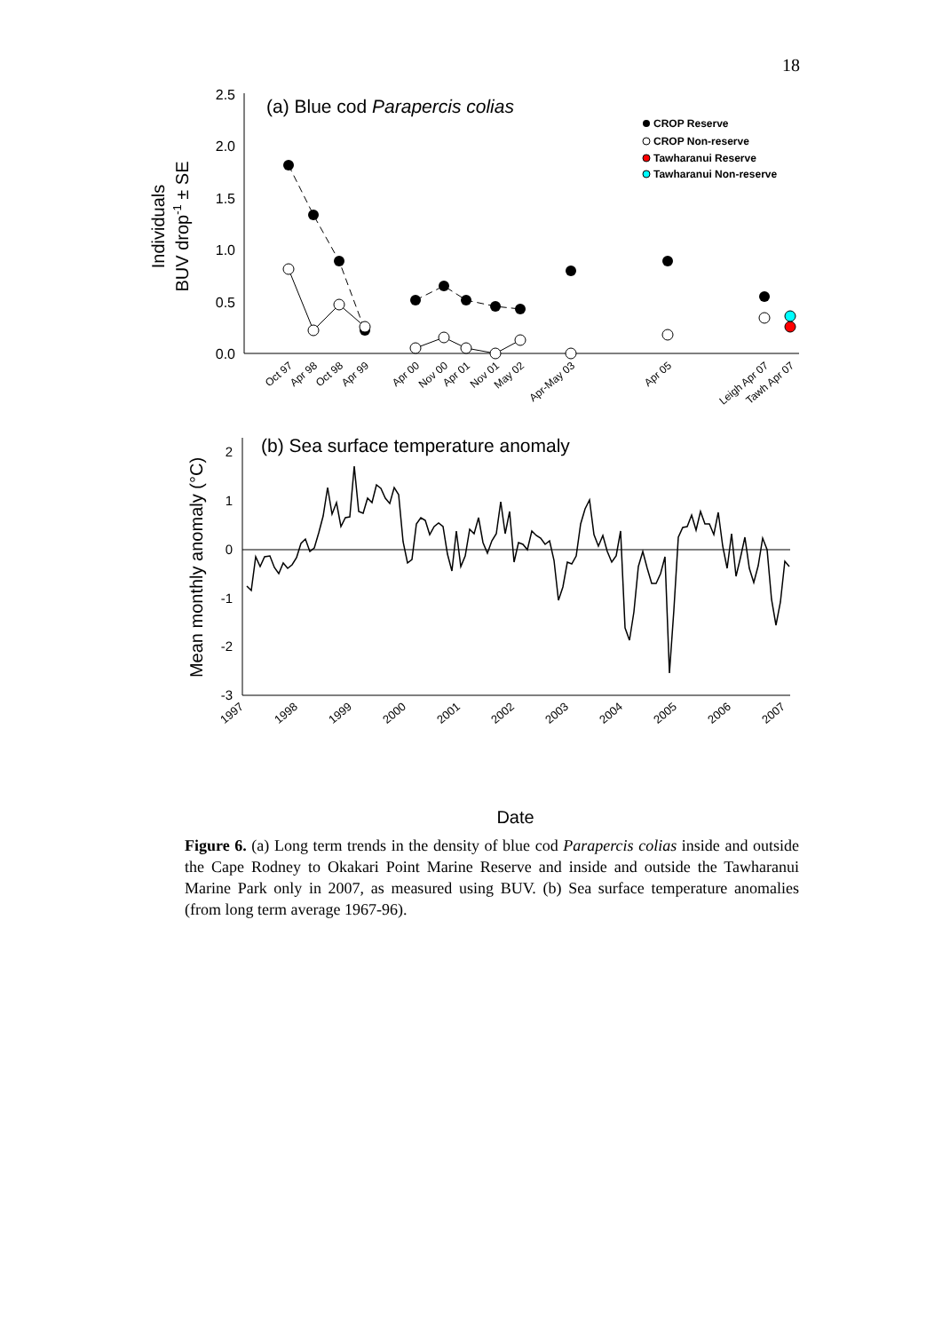18
2.5
2.0
1.5
1.0
0.5
0.0
(a) Blue cod Parapercis colias
CROP Reserve
CROP Non-reserve
Tawharanui Reserve
Tawharanui Non-reserve
Individuals
BUV drop-1 ± SE
Oct 97
Apr 98
Oct 98
Apr 99
Apr 00
Nov 00
Apr 01
Nov 01
May 02
Apr-May 03
Apr 05
Leigh Apr 07
Tawh Apr 07
2
1
0
-1
-2
-3
(b) Sea surface temperature anomaly
Mean monthly anomaly (°C)
1997
1998
1999
2000
2001
2002
2003
2004
2005
2006
2007
Date
Figure 6. (a) Long term trends in the density of blue cod Parapercis colias inside and outside the Cape Rodney to Okakari Point Marine Reserve and inside and outside the Tawharanui Marine Park only in 2007, as measured using BUV. (b) Sea surface temperature anomalies (from long term average 1967-96).